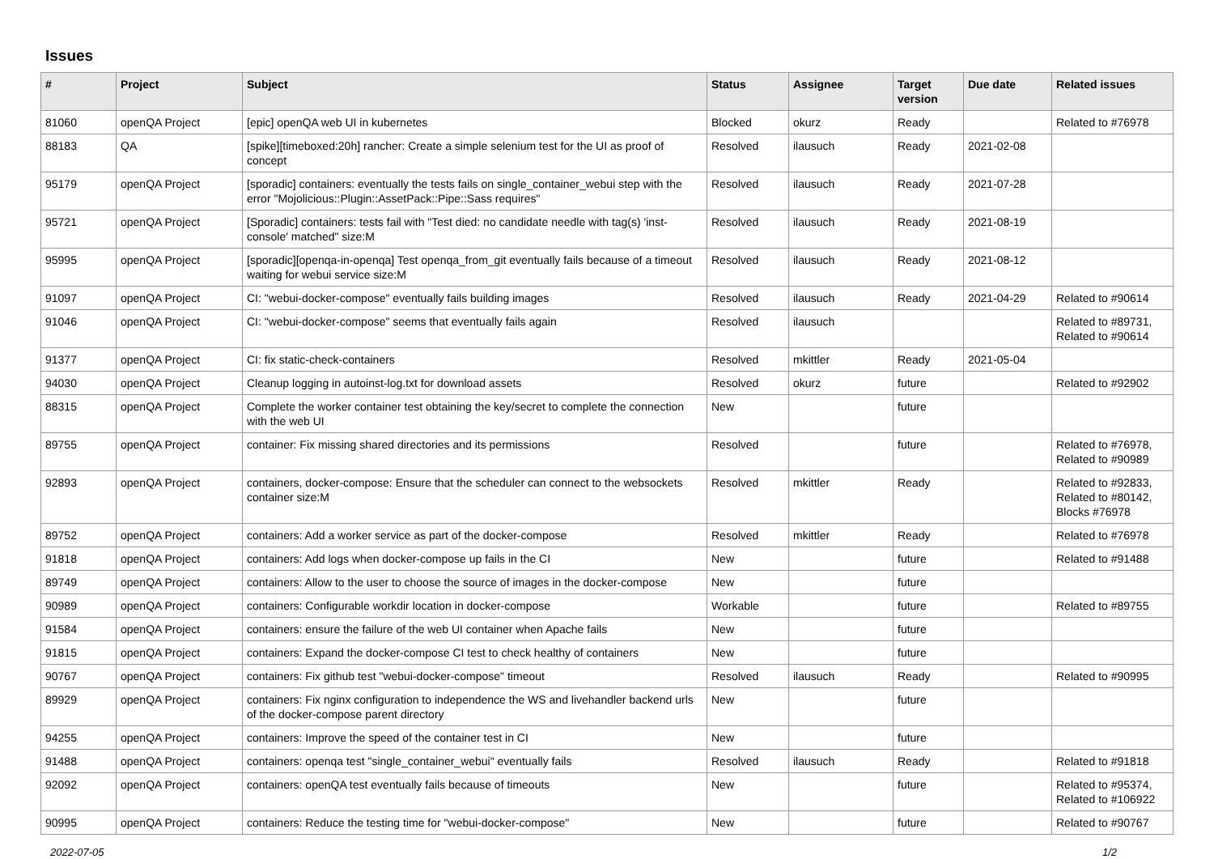Issues
| # | Project | Subject | Status | Assignee | Target version | Due date | Related issues |
| --- | --- | --- | --- | --- | --- | --- | --- |
| 81060 | openQA Project | [epic] openQA web UI in kubernetes | Blocked | okurz | Ready | | Related to #76978 |
| 88183 | QA | [spike][timeboxed:20h] rancher: Create a simple selenium test for the UI as proof of concept | Resolved | ilausuch | Ready | 2021-02-08 | |
| 95179 | openQA Project | [sporadic] containers: eventually the tests fails on single_container_webui step with the error "Mojolicious::Plugin::AssetPack::Pipe::Sass requires" | Resolved | ilausuch | Ready | 2021-07-28 | |
| 95721 | openQA Project | [Sporadic] containers: tests fail with "Test died: no candidate needle with tag(s) 'inst-console' matched" size:M | Resolved | ilausuch | Ready | 2021-08-19 | |
| 95995 | openQA Project | [sporadic][openqa-in-openqa] Test openqa_from_git eventually fails because of a timeout waiting for webui service size:M | Resolved | ilausuch | Ready | 2021-08-12 | |
| 91097 | openQA Project | CI: "webui-docker-compose" eventually fails building images | Resolved | ilausuch | Ready | 2021-04-29 | Related to #90614 |
| 91046 | openQA Project | CI: "webui-docker-compose" seems that eventually fails again | Resolved | ilausuch | | | Related to #89731, Related to #90614 |
| 91377 | openQA Project | CI: fix static-check-containers | Resolved | mkittler | Ready | 2021-05-04 | |
| 94030 | openQA Project | Cleanup logging in autoinst-log.txt for download assets | Resolved | okurz | future | | Related to #92902 |
| 88315 | openQA Project | Complete the worker container test obtaining the key/secret to complete the connection with the web UI | New | | future | | |
| 89755 | openQA Project | container: Fix missing shared directories and its permissions | Resolved | | future | | Related to #76978, Related to #90989 |
| 92893 | openQA Project | containers, docker-compose: Ensure that the scheduler can connect to the websockets container size:M | Resolved | mkittler | Ready | | Related to #92833, Related to #80142, Blocks #76978 |
| 89752 | openQA Project | containers: Add a worker service as part of the docker-compose | Resolved | mkittler | Ready | | Related to #76978 |
| 91818 | openQA Project | containers: Add logs when docker-compose up fails in the CI | New | | future | | Related to #91488 |
| 89749 | openQA Project | containers: Allow to the user to choose the source of images in the docker-compose | New | | future | | |
| 90989 | openQA Project | containers: Configurable workdir location in docker-compose | Workable | | future | | Related to #89755 |
| 91584 | openQA Project | containers: ensure the failure of the web UI container when Apache fails | New | | future | | |
| 91815 | openQA Project | containers: Expand the docker-compose CI test to check healthy of containers | New | | future | | |
| 90767 | openQA Project | containers: Fix github test "webui-docker-compose" timeout | Resolved | ilausuch | Ready | | Related to #90995 |
| 89929 | openQA Project | containers: Fix nginx configuration to independence the WS and livehandler backend urls of the docker-compose parent directory | New | | future | | |
| 94255 | openQA Project | containers: Improve the speed of the container test in CI | New | | future | | |
| 91488 | openQA Project | containers: openqa test "single_container_webui" eventually fails | Resolved | ilausuch | Ready | | Related to #91818 |
| 92092 | openQA Project | containers: openQA test eventually fails because of timeouts | New | | future | | Related to #95374, Related to #106922 |
| 90995 | openQA Project | containers: Reduce the testing time for "webui-docker-compose" | New | | future | | Related to #90767 |
2022-07-05 1/2